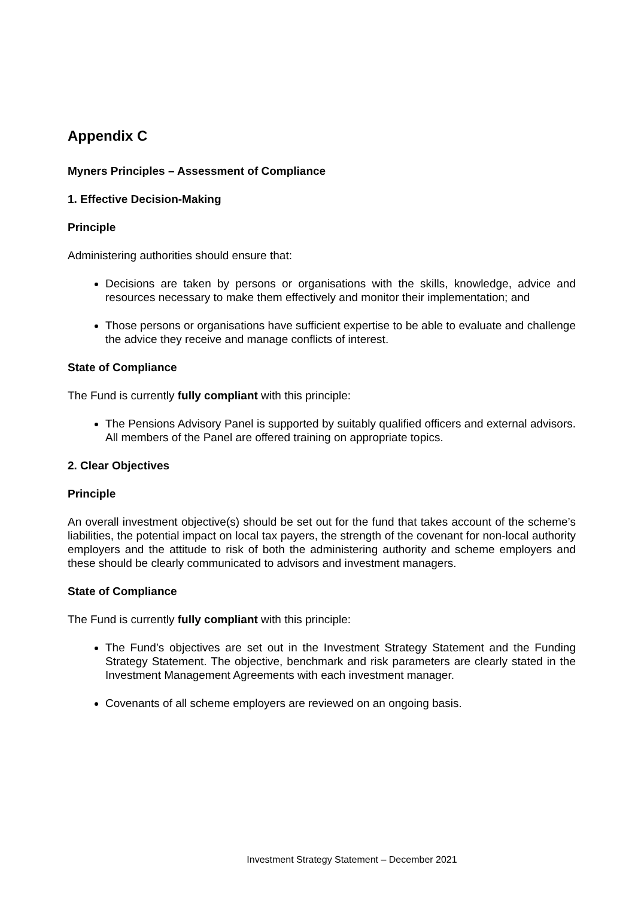Appendix C
Myners Principles – Assessment of Compliance
1. Effective Decision-Making
Principle
Administering authorities should ensure that:
Decisions are taken by persons or organisations with the skills, knowledge, advice and resources necessary to make them effectively and monitor their implementation; and
Those persons or organisations have sufficient expertise to be able to evaluate and challenge the advice they receive and manage conflicts of interest.
State of Compliance
The Fund is currently fully compliant with this principle:
The Pensions Advisory Panel is supported by suitably qualified officers and external advisors. All members of the Panel are offered training on appropriate topics.
2. Clear Objectives
Principle
An overall investment objective(s) should be set out for the fund that takes account of the scheme’s liabilities, the potential impact on local tax payers, the strength of the covenant for non-local authority employers and the attitude to risk of both the administering authority and scheme employers and these should be clearly communicated to advisors and investment managers.
State of Compliance
The Fund is currently fully compliant with this principle:
The Fund’s objectives are set out in the Investment Strategy Statement and the Funding Strategy Statement. The objective, benchmark and risk parameters are clearly stated in the Investment Management Agreements with each investment manager.
Covenants of all scheme employers are reviewed on an ongoing basis.
Investment Strategy Statement – December 2021